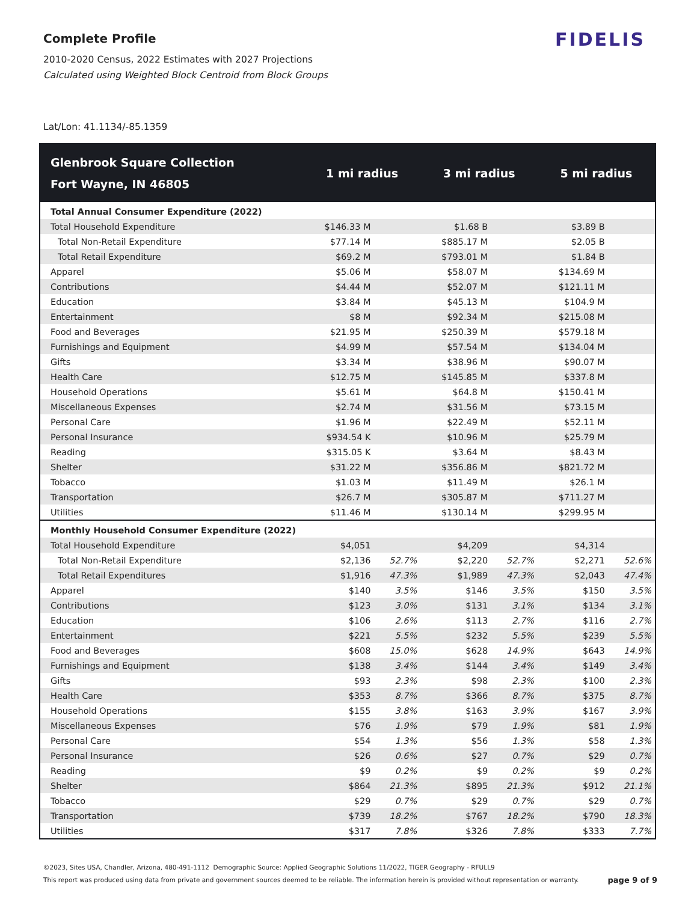FIDELIS
Complete Profile
2010-2020 Census, 2022 Estimates with 2027 Projections
Calculated using Weighted Block Centroid from Block Groups
Lat/Lon: 41.1134/-85.1359
| Glenbrook Square Collection Fort Wayne, IN 46805 | 1 mi radius | | 3 mi radius | | 5 mi radius | |
| --- | --- | --- | --- | --- | --- | --- |
| Total Annual Consumer Expenditure (2022) | | | | | | |
| Total Household Expenditure | $146.33 M | | $1.68 B | | $3.89 B | |
| Total Non-Retail Expenditure | $77.14 M | | $885.17 M | | $2.05 B | |
| Total Retail Expenditure | $69.2 M | | $793.01 M | | $1.84 B | |
| Apparel | $5.06 M | | $58.07 M | | $134.69 M | |
| Contributions | $4.44 M | | $52.07 M | | $121.11 M | |
| Education | $3.84 M | | $45.13 M | | $104.9 M | |
| Entertainment | $8 M | | $92.34 M | | $215.08 M | |
| Food and Beverages | $21.95 M | | $250.39 M | | $579.18 M | |
| Furnishings and Equipment | $4.99 M | | $57.54 M | | $134.04 M | |
| Gifts | $3.34 M | | $38.96 M | | $90.07 M | |
| Health Care | $12.75 M | | $145.85 M | | $337.8 M | |
| Household Operations | $5.61 M | | $64.8 M | | $150.41 M | |
| Miscellaneous Expenses | $2.74 M | | $31.56 M | | $73.15 M | |
| Personal Care | $1.96 M | | $22.49 M | | $52.11 M | |
| Personal Insurance | $934.54 K | | $10.96 M | | $25.79 M | |
| Reading | $315.05 K | | $3.64 M | | $8.43 M | |
| Shelter | $31.22 M | | $356.86 M | | $821.72 M | |
| Tobacco | $1.03 M | | $11.49 M | | $26.1 M | |
| Transportation | $26.7 M | | $305.87 M | | $711.27 M | |
| Utilities | $11.46 M | | $130.14 M | | $299.95 M | |
| Monthly Household Consumer Expenditure (2022) | | | | | | |
| Total Household Expenditure | $4,051 | | $4,209 | | $4,314 | |
| Total Non-Retail Expenditure | $2,136 | 52.7% | $2,220 | 52.7% | $2,271 | 52.6% |
| Total Retail Expenditures | $1,916 | 47.3% | $1,989 | 47.3% | $2,043 | 47.4% |
| Apparel | $140 | 3.5% | $146 | 3.5% | $150 | 3.5% |
| Contributions | $123 | 3.0% | $131 | 3.1% | $134 | 3.1% |
| Education | $106 | 2.6% | $113 | 2.7% | $116 | 2.7% |
| Entertainment | $221 | 5.5% | $232 | 5.5% | $239 | 5.5% |
| Food and Beverages | $608 | 15.0% | $628 | 14.9% | $643 | 14.9% |
| Furnishings and Equipment | $138 | 3.4% | $144 | 3.4% | $149 | 3.4% |
| Gifts | $93 | 2.3% | $98 | 2.3% | $100 | 2.3% |
| Health Care | $353 | 8.7% | $366 | 8.7% | $375 | 8.7% |
| Household Operations | $155 | 3.8% | $163 | 3.9% | $167 | 3.9% |
| Miscellaneous Expenses | $76 | 1.9% | $79 | 1.9% | $81 | 1.9% |
| Personal Care | $54 | 1.3% | $56 | 1.3% | $58 | 1.3% |
| Personal Insurance | $26 | 0.6% | $27 | 0.7% | $29 | 0.7% |
| Reading | $9 | 0.2% | $9 | 0.2% | $9 | 0.2% |
| Shelter | $864 | 21.3% | $895 | 21.3% | $912 | 21.1% |
| Tobacco | $29 | 0.7% | $29 | 0.7% | $29 | 0.7% |
| Transportation | $739 | 18.2% | $767 | 18.2% | $790 | 18.3% |
| Utilities | $317 | 7.8% | $326 | 7.8% | $333 | 7.7% |
©2023, Sites USA, Chandler, Arizona, 480-491-1112 Demographic Source: Applied Geographic Solutions 11/2022, TIGER Geography - RFULL9
page 9 of 9 This report was produced using data from private and government sources deemed to be reliable. The information herein is provided without representation or warranty.